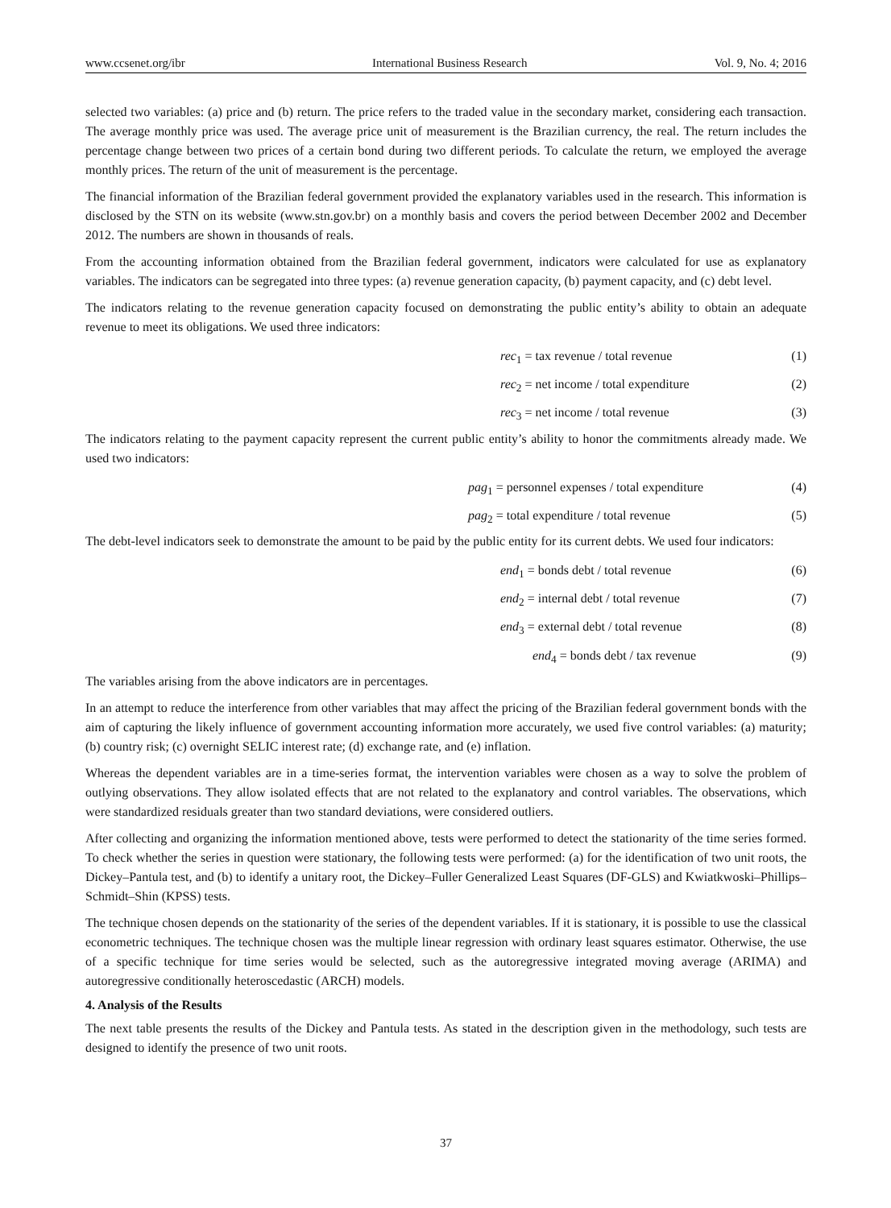www.ccsenet.org/ibr International Business Research Vol. 9, No. 4; 2016
selected two variables: (a) price and (b) return. The price refers to the traded value in the secondary market, considering each transaction. The average monthly price was used. The average price unit of measurement is the Brazilian currency, the real. The return includes the percentage change between two prices of a certain bond during two different periods. To calculate the return, we employed the average monthly prices. The return of the unit of measurement is the percentage.
The financial information of the Brazilian federal government provided the explanatory variables used in the research. This information is disclosed by the STN on its website (www.stn.gov.br) on a monthly basis and covers the period between December 2002 and December 2012. The numbers are shown in thousands of reals.
From the accounting information obtained from the Brazilian federal government, indicators were calculated for use as explanatory variables. The indicators can be segregated into three types: (a) revenue generation capacity, (b) payment capacity, and (c) debt level.
The indicators relating to the revenue generation capacity focused on demonstrating the public entity’s ability to obtain an adequate revenue to meet its obligations. We used three indicators:
rec<sub>1</sub> = tax revenue / total revenue (1)
rec<sub>2</sub> = net income / total expenditure (2)
rec<sub>3</sub> = net income / total revenue (3)
The indicators relating to the payment capacity represent the current public entity’s ability to honor the commitments already made. We used two indicators:
pag<sub>1</sub> = personnel expenses / total expenditure (4)
pag<sub>2</sub> = total expenditure / total revenue (5)
The debt-level indicators seek to demonstrate the amount to be paid by the public entity for its current debts. We used four indicators:
end<sub>1</sub> = bonds debt / total revenue (6)
end<sub>2</sub> = internal debt / total revenue (7)
end<sub>3</sub> = external debt / total revenue (8)
end<sub>4</sub> = bonds debt / tax revenue (9)
The variables arising from the above indicators are in percentages.
In an attempt to reduce the interference from other variables that may affect the pricing of the Brazilian federal government bonds with the aim of capturing the likely influence of government accounting information more accurately, we used five control variables: (a) maturity; (b) country risk; (c) overnight SELIC interest rate; (d) exchange rate, and (e) inflation.
Whereas the dependent variables are in a time-series format, the intervention variables were chosen as a way to solve the problem of outlying observations. They allow isolated effects that are not related to the explanatory and control variables. The observations, which were standardized residuals greater than two standard deviations, were considered outliers.
After collecting and organizing the information mentioned above, tests were performed to detect the stationarity of the time series formed. To check whether the series in question were stationary, the following tests were performed: (a) for the identification of two unit roots, the Dickey–Pantula test, and (b) to identify a unitary root, the Dickey–Fuller Generalized Least Squares (DF-GLS) and Kwiatkwoski–Phillips–Schmidt–Shin (KPSS) tests.
The technique chosen depends on the stationarity of the series of the dependent variables. If it is stationary, it is possible to use the classical econometric techniques. The technique chosen was the multiple linear regression with ordinary least squares estimator. Otherwise, the use of a specific technique for time series would be selected, such as the autoregressive integrated moving average (ARIMA) and autoregressive conditionally heteroscedastic (ARCH) models.
4. Analysis of the Results
The next table presents the results of the Dickey and Pantula tests. As stated in the description given in the methodology, such tests are designed to identify the presence of two unit roots.
37